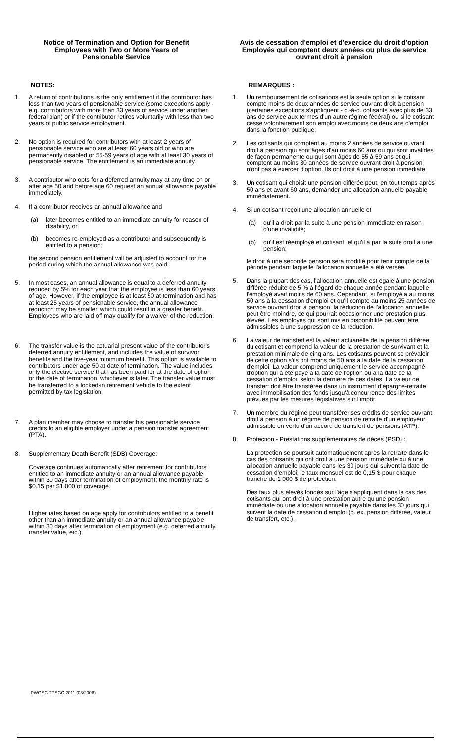Notice of Termination and Option for Benefit
Employees with Two or More Years of
Pensionable Service
NOTES:
1. A return of contributions is the only entitlement if the contributor has less than two years of pensionable service (some exceptions apply - e.g. contributors with more than 33 years of service under another federal plan) or if the contributor retires voluntarily with less than two years of public service employment.
2. No option is required for contributors with at least 2 years of pensionable service who are at least 60 years old or who are permanently disabled or 55-59 years of age with at least 30 years of pensionable service. The entitlement is an immediate annuity.
3. A contributor who opts for a deferred annuity may at any time on or after age 50 and before age 60 request an annual allowance payable immediately.
4. If a contributor receives an annual allowance and
(a) later becomes entitled to an immediate annuity for reason of disability, or
(b) becomes re-employed as a contributor and subsequently is entitled to a pension;
the second pension entitlement will be adjusted to account for the period during which the annual allowance was paid.
5. In most cases, an annual allowance is equal to a deferred annuity reduced by 5% for each year that the employee is less than 60 years of age. However, if the employee is at least 50 at termination and has at least 25 years of pensionable service, the annual allowance reduction may be smaller, which could result in a greater benefit. Employees who are laid off may qualify for a waiver of the reduction.
6. The transfer value is the actuarial present value of the contributor's deferred annuity entitlement, and includes the value of survivor benefits and the five-year minimum benefit. This option is available to contributors under age 50 at date of termination. The value includes only the elective service that has been paid for at the date of option or the date of termination, whichever is later. The transfer value must be transferred to a locked-in retirement vehicle to the extent permitted by tax legislation.
7. A plan member may choose to transfer his pensionable service credits to an eligible employer under a pension transfer agreement (PTA).
8. Supplementary Death Benefit (SDB) Coverage:
Coverage continues automatically after retirement for contributors entitled to an immediate annuity or an annual allowance payable within 30 days after termination of employment; the monthly rate is $0.15 per $1,000 of coverage.
Higher rates based on age apply for contributors entitled to a benefit other than an immediate annuity or an annual allowance payable within 30 days after termination of employment (e.g. deferred annuity, transfer value, etc.).
Avis de cessation d'emploi et d'exercice du droit d'option
Employés qui comptent deux années ou plus de service
ouvrant droit à pension
REMARQUES :
1. Un remboursement de cotisations est la seule option si le cotisant compte moins de deux années de service ouvrant droit à pension (certaines exceptions s'appliquent - c.-à-d. cotisants avec plus de 33 ans de service aux termes d'un autre régime fédéral) ou si le cotisant cesse volontairement son emploi avec moins de deux ans d'emploi dans la fonction publique.
2. Les cotisants qui comptent au moins 2 années de service ouvrant droit à pension qui sont âgés d'au moins 60 ans ou qui sont invalides de façon permanente ou qui sont âgés de 55 à 59 ans et qui comptent au moins 30 années de service ouvrant droit à pension n'ont pas à exercer d'option. Ils ont droit à une pension immédiate.
3. Un cotisant qui choisit une pension différée peut, en tout temps après 50 ans et avant 60 ans, demander une allocation annuelle payable immédiatement.
4. Si un cotisant reçoit une allocation annuelle et
(a) qu'il a droit par la suite à une pension immédiate en raison d'une invalidité;
(b) qu'il est réemployé et cotisant, et qu'il a par la suite droit à une pension;
le droit à une seconde pension sera modifié pour tenir compte de la période pendant laquelle l'allocation annuelle a été versée.
5. Dans la plupart des cas, l'allocation annuelle est égale à une pension différée réduite de 5 % à l'égard de chaque année pendant laquelle l'employé avait moins de 60 ans. Cependant, si l'employé a au moins 50 ans à la cessation d'emploi et qu'il compte au moins 25 années de service ouvrant droit à pension, la réduction de l'allocation annuelle peut être moindre, ce qui pourrait occasionner une prestation plus élevée. Les employés qui sont mis en disponibilité peuvent être admissibles à une suppression de la réduction.
6. La valeur de transfert est la valeur actuarielle de la pension différée du cotisant et comprend la valeur de la prestation de survivant et la prestation minimale de cinq ans. Les cotisants peuvent se prévaloir de cette option s'ils ont moins de 50 ans à la date de la cessation d'emploi. La valeur comprend uniquement le service accompagné d'option qui a été payé à la date de l'option ou à la date de la cessation d'emploi, selon la dernière de ces dates. La valeur de transfert doit être transférée dans un instrument d'épargne-retraite avec immobilisation des fonds jusqu'à concurrence des limites prévues par les mesures législatives sur l'impôt.
7. Un membre du régime peut transférer ses crédits de service ouvrant droit à pension à un régime de pension de retraite d'un employeur admissible en vertu d'un accord de transfert de pensions (ATP).
8. Protection - Prestations supplémentaires de décès (PSD) :
La protection se poursuit automatiquement après la retraite dans le cas des cotisants qui ont droit à une pension immédiate ou à une allocation annuelle payable dans les 30 jours qui suivent la date de cessation d'emploi; le taux mensuel est de 0,15 $ pour chaque tranche de 1 000 $ de protection.
Des taux plus élevés fondés sur l'âge s'appliquent dans le cas des cotisants qui ont droit à une prestation autre qu'une pension immédiate ou une allocation annuelle payable dans les 30 jours qui suivent la date de cessation d'emploi (p. ex. pension différée, valeur de transfert, etc.).
PWGSC-TPSGC 2011 (03/2006)